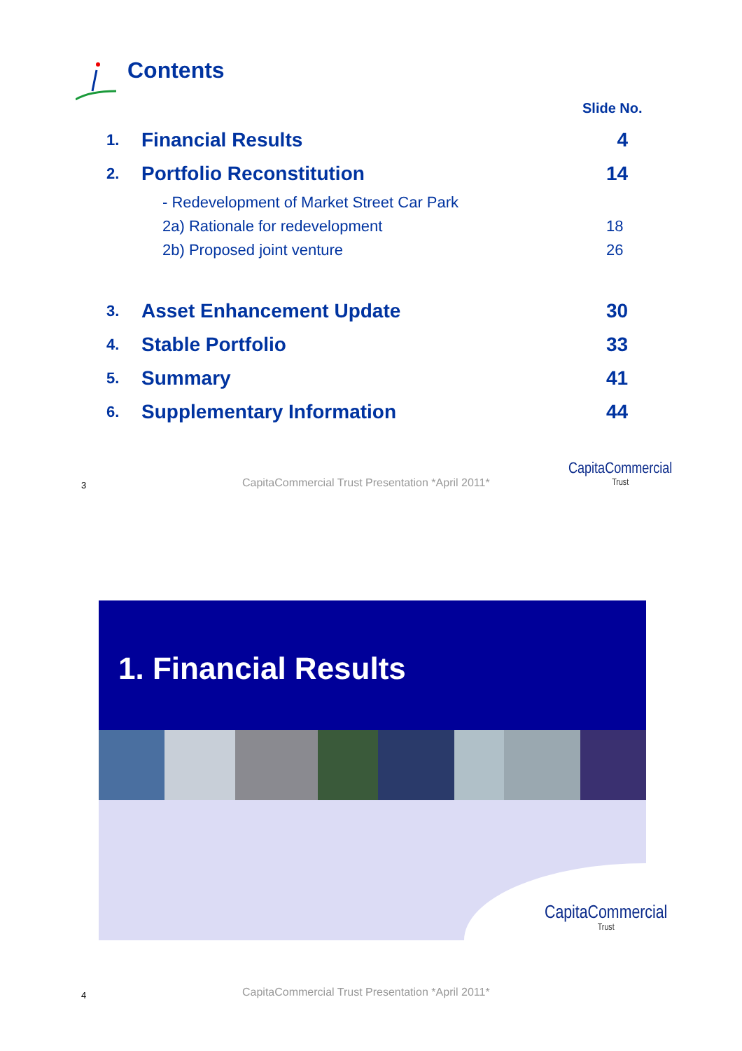Contents
Slide No.
1.
Financial Results 4
2.
Portfolio Reconstitution 14
- Redevelopment of Market Street Car Park
2a) Rationale for redevelopment
18
2b) Proposed joint venture 26
3.
Asset Enhancement Update 30
4.
Stable Portfolio 33
5.
Summary 41
6.
Supplementary Information 44
3
CapitaCommercial Trust Presentation *April 2011*
CapitaCommercial
Trust
1. Financial Results
CapitaCommercial
Trust
4
CapitaCommercial Trust Presentation *April 2011*